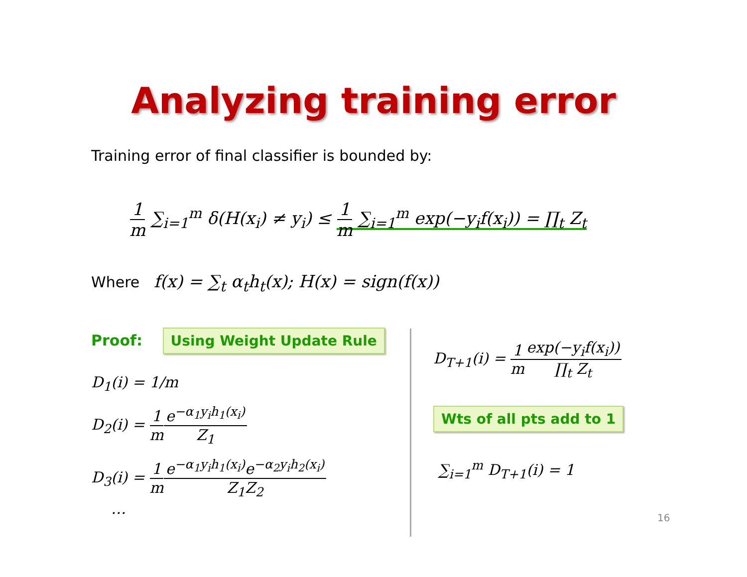Analyzing training error
Training error of final classifier is bounded by:
1 m ∑<sub>i=1</sub><sup>m</sup> δ(H(x<sub>i</sub>) ≠ y<sub>i</sub>) ≤ 1 m ∑<sub>i=1</sub><sup>m</sup> exp(−y<sub>i</sub>f(x<sub>i</sub>)) = ∏<sub>t</sub> Z<sub>t</sub>
Where f(x) = ∑<sub>t</sub> α<sub>t</sub>h<sub>t</sub>(x); H(x) = sign(f(x))
Proof: Using Weight Update Rule
D<sub>1</sub>(i) = 1/m
D<sub>2</sub>(i) = 1 m e<sup>−α<sub>1</sub>y<sub>i</sub>h<sub>1</sub>(x<sub>i</sub>)</sup> Z<sub>1</sub>
D<sub>3</sub>(i) = 1 m e<sup>−α<sub>1</sub>y<sub>i</sub>h<sub>1</sub>(x<sub>i</sub>)</sup>e<sup>−α<sub>2</sub>y<sub>i</sub>h<sub>2</sub>(x<sub>i</sub>)</sup> Z<sub>1</sub>Z<sub>2</sub>
…
D<sub>T+1</sub>(i) = 1 m exp(−y<sub>i</sub>f(x<sub>i</sub>)) ∏<sub>t</sub> Z<sub>t</sub>
Wts of all pts add to 1
∑<sub>i=1</sub><sup>m</sup> D<sub>T+1</sub>(i) = 1
16